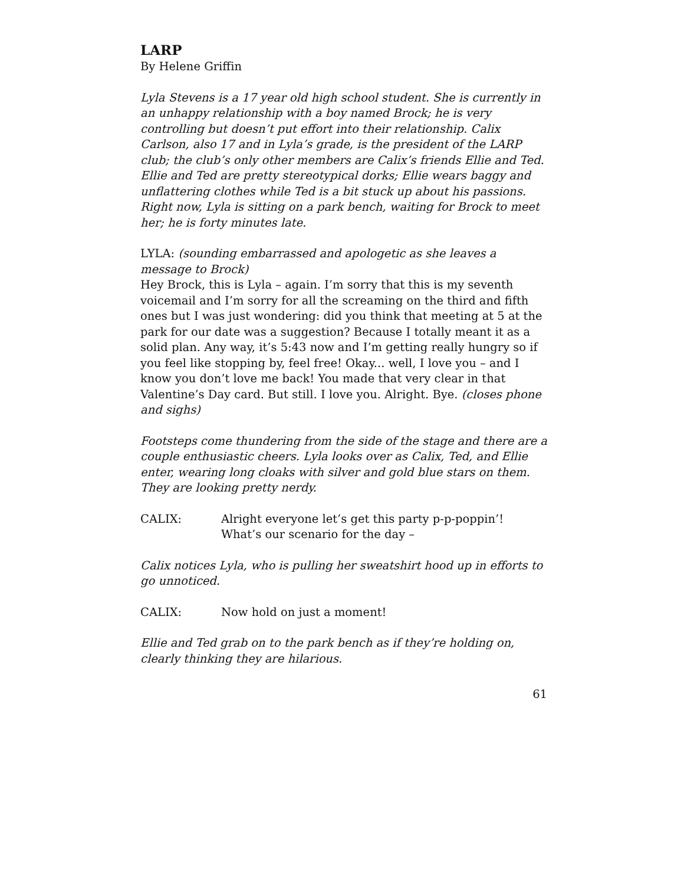LARP
By Helene Griffin
Lyla Stevens is a 17 year old high school student. She is currently in an unhappy relationship with a boy named Brock; he is very controlling but doesn’t put effort into their relationship. Calix Carlson, also 17 and in Lyla’s grade, is the president of the LARP club; the club’s only other members are Calix’s friends Ellie and Ted. Ellie and Ted are pretty stereotypical dorks; Ellie wears baggy and unflattering clothes while Ted is a bit stuck up about his passions. Right now, Lyla is sitting on a park bench, waiting for Brock to meet her; he is forty minutes late.
LYLA: (sounding embarrassed and apologetic as she leaves a message to Brock)
Hey Brock, this is Lyla – again. I’m sorry that this is my seventh voicemail and I’m sorry for all the screaming on the third and fifth ones but I was just wondering: did you think that meeting at 5 at the park for our date was a suggestion? Because I totally meant it as a solid plan. Any way, it’s 5:43 now and I’m getting really hungry so if you feel like stopping by, feel free! Okay... well, I love you – and I know you don’t love me back! You made that very clear in that Valentine’s Day card. But still. I love you. Alright. Bye. (closes phone and sighs)
Footsteps come thundering from the side of the stage and there are a couple enthusiastic cheers. Lyla looks over as Calix, Ted, and Ellie enter, wearing long cloaks with silver and gold blue stars on them. They are looking pretty nerdy.
CALIX: Alright everyone let’s get this party p-p-poppin’! What’s our scenario for the day –
Calix notices Lyla, who is pulling her sweatshirt hood up in efforts to go unnoticed.
CALIX: Now hold on just a moment!
Ellie and Ted grab on to the park bench as if they’re holding on, clearly thinking they are hilarious.
61